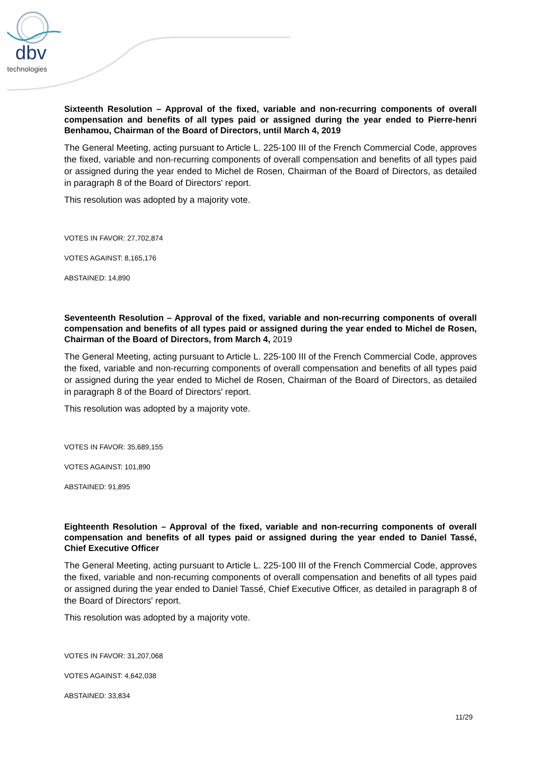dbv
technologies
Sixteenth Resolution – Approval of the fixed, variable and non-recurring components of overall compensation and benefits of all types paid or assigned during the year ended to Pierre-henri Benhamou, Chairman of the Board of Directors, until March 4, 2019
The General Meeting, acting pursuant to Article L. 225-100 III of the French Commercial Code, approves the fixed, variable and non-recurring components of overall compensation and benefits of all types paid or assigned during the year ended to Michel de Rosen, Chairman of the Board of Directors, as detailed in paragraph 8 of the Board of Directors' report.
This resolution was adopted by a majority vote.
VOTES IN FAVOR: 27,702,874
VOTES AGAINST: 8,165,176
ABSTAINED: 14,890
Seventeenth Resolution – Approval of the fixed, variable and non-recurring components of overall compensation and benefits of all types paid or assigned during the year ended to Michel de Rosen, Chairman of the Board of Directors, from March 4, 2019
The General Meeting, acting pursuant to Article L. 225-100 III of the French Commercial Code, approves the fixed, variable and non-recurring components of overall compensation and benefits of all types paid or assigned during the year ended to Michel de Rosen, Chairman of the Board of Directors, as detailed in paragraph 8 of the Board of Directors' report.
This resolution was adopted by a majority vote.
VOTES IN FAVOR: 35,689,155
VOTES AGAINST: 101,890
ABSTAINED: 91,895
Eighteenth Resolution – Approval of the fixed, variable and non-recurring components of overall compensation and benefits of all types paid or assigned during the year ended to Daniel Tassé, Chief Executive Officer
The General Meeting, acting pursuant to Article L. 225-100 III of the French Commercial Code, approves the fixed, variable and non-recurring components of overall compensation and benefits of all types paid or assigned during the year ended to Daniel Tassé, Chief Executive Officer, as detailed in paragraph 8 of the Board of Directors' report.
This resolution was adopted by a majority vote.
VOTES IN FAVOR: 31,207,068
VOTES AGAINST: 4,642,038
ABSTAINED: 33,834
11/29